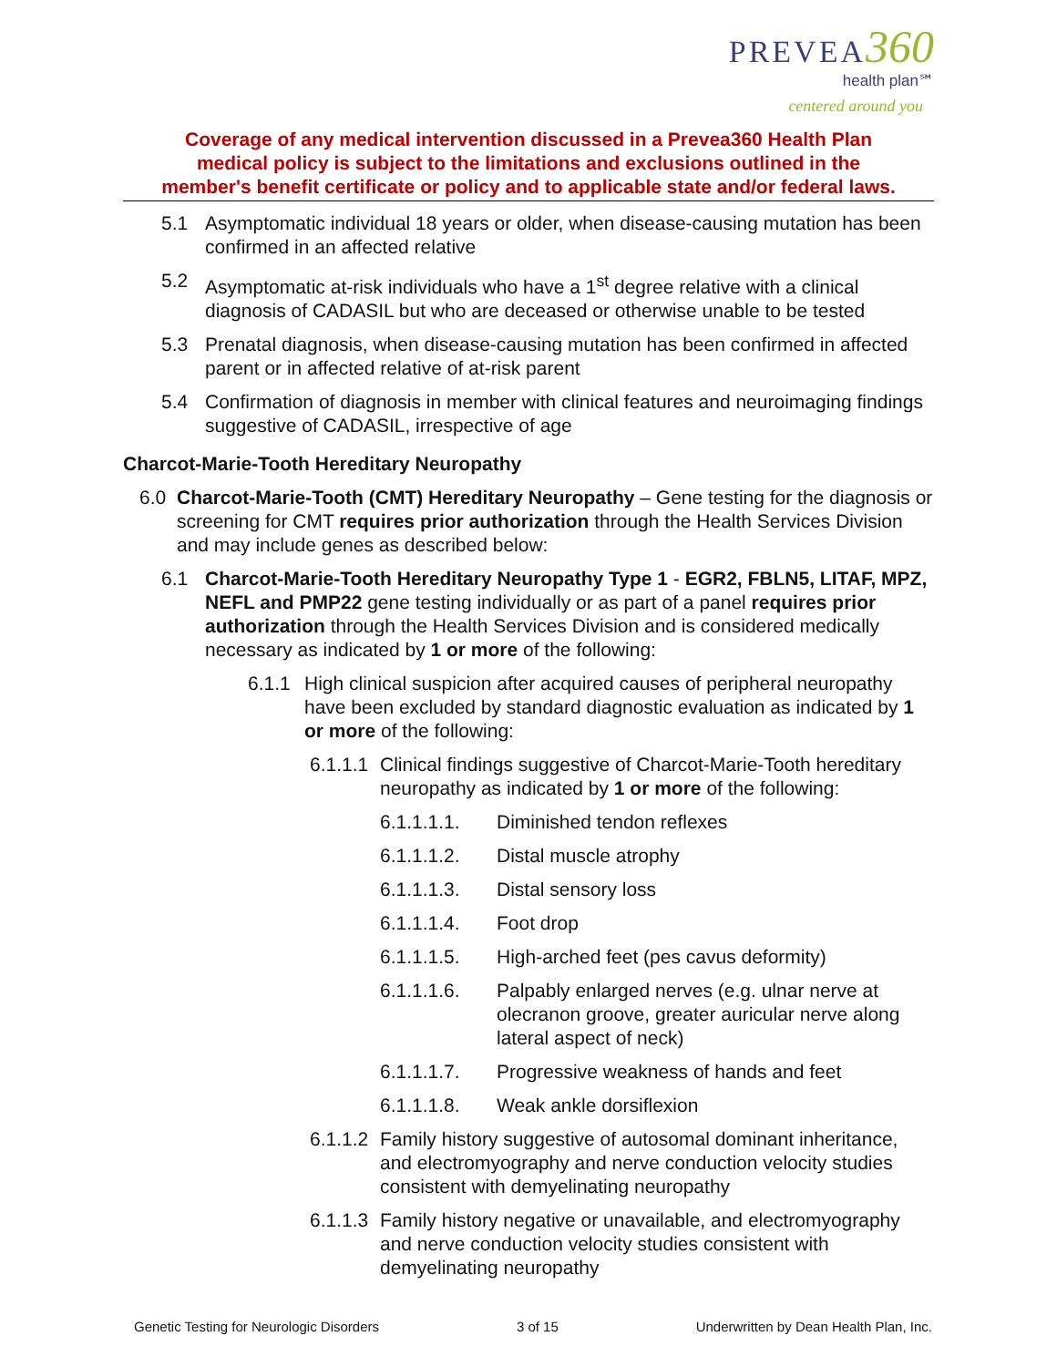PREVEA 360
health plan℠
centered around you
Coverage of any medical intervention discussed in a Prevea360 Health Plan
medical policy is subject to the limitations and exclusions outlined in the
member's benefit certificate or policy and to applicable state and/or federal laws.
5.1 Asymptomatic individual 18 years or older, when disease-causing mutation has been confirmed in an affected relative
5.2 Asymptomatic at-risk individuals who have a 1<sup>st</sup> degree relative with a clinical diagnosis of CADASIL but who are deceased or otherwise unable to be tested
5.3 Prenatal diagnosis, when disease-causing mutation has been confirmed in affected parent or in affected relative of at-risk parent
5.4 Confirmation of diagnosis in member with clinical features and neuroimaging findings suggestive of CADASIL, irrespective of age
Charcot-Marie-Tooth Hereditary Neuropathy
6.0 Charcot-Marie-Tooth (CMT) Hereditary Neuropathy – Gene testing for the diagnosis or screening for CMT requires prior authorization through the Health Services Division and may include genes as described below:
6.1 Charcot-Marie-Tooth Hereditary Neuropathy Type 1 - EGR2, FBLN5, LITAF, MPZ, NEFL and PMP22 gene testing individually or as part of a panel requires prior authorization through the Health Services Division and is considered medically necessary as indicated by 1 or more of the following:
6.1.1
High clinical suspicion after acquired causes of peripheral neuropathy have been excluded by standard diagnostic evaluation as indicated by 1 or more of the following:
6.1.1.1
Clinical findings suggestive of Charcot-Marie-Tooth hereditary neuropathy as indicated by 1 or more of the following:
6.1.1.1.1. Diminished tendon reflexes
6.1.1.1.2. Distal muscle atrophy
6.1.1.1.3. Distal sensory loss
6.1.1.1.4. Foot drop
6.1.1.1.5. High-arched feet (pes cavus deformity)
6.1.1.1.6. Palpably enlarged nerves (e.g. ulnar nerve at olecranon groove, greater auricular nerve along lateral aspect of neck)
6.1.1.1.7. Progressive weakness of hands and feet
6.1.1.1.8. Weak ankle dorsiflexion
6.1.1.2
Family history suggestive of autosomal dominant inheritance, and electromyography and nerve conduction velocity studies consistent with demyelinating neuropathy
6.1.1.3
Family history negative or unavailable, and electromyography and nerve conduction velocity studies consistent with demyelinating neuropathy
Genetic Testing for Neurologic Disorders 3 of 15 Underwritten by Dean Health Plan, Inc.